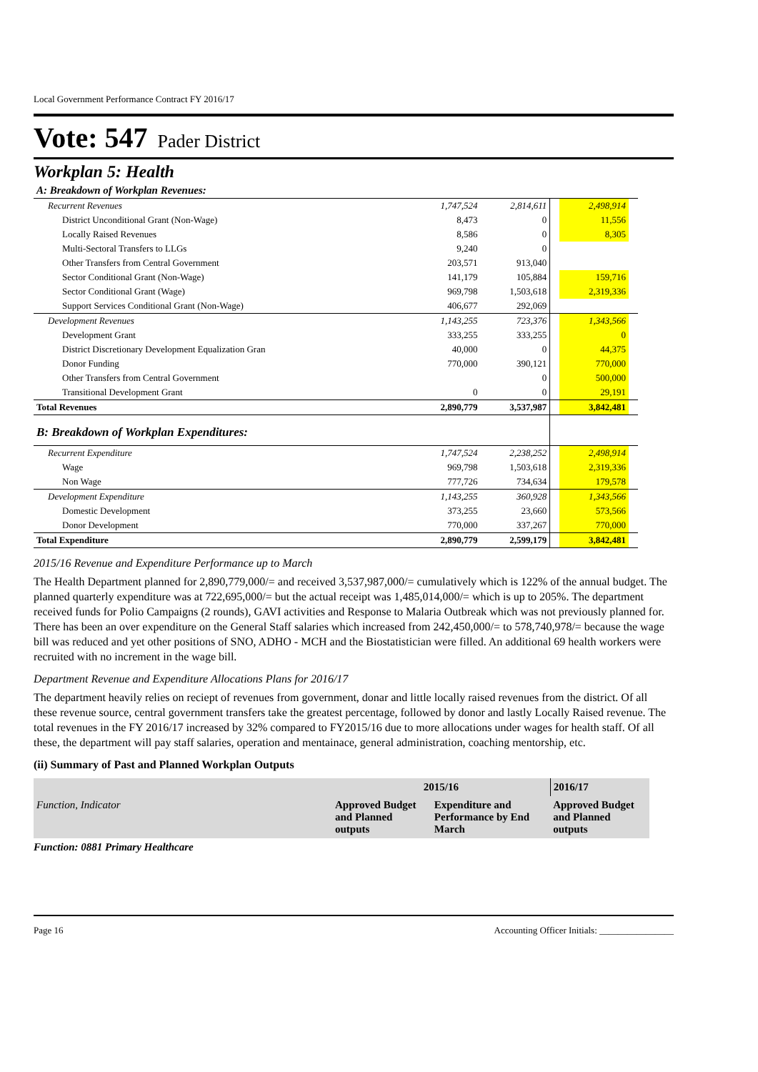Local Government Performance Contract FY 2016/17
Vote: 547 Pader District
Workplan 5: Health
| A: Breakdown of Workplan Revenues: | | | | | |
| Recurrent Revenues | 1,747,524 | 2,814,611 | | 2,498,914 | |
| District Unconditional Grant (Non-Wage) | 8,473 | 0 | | 11,556 | |
| Locally Raised Revenues | 8,586 | 0 | | 8,305 | |
| Multi-Sectoral Transfers to LLGs | 9,240 | 0 | | | |
| Other Transfers from Central Government | 203,571 | 913,040 | | | |
| Sector Conditional Grant (Non-Wage) | 141,179 | 105,884 | | 159,716 | |
| Sector Conditional Grant (Wage) | 969,798 | 1,503,618 | | 2,319,336 | |
| Support Services Conditional Grant (Non-Wage) | 406,677 | 292,069 | | | |
| Development Revenues | 1,143,255 | 723,376 | | 1,343,566 | |
| Development Grant | 333,255 | 333,255 | | 0 | |
| District Discretionary Development Equalization Gran | 40,000 | 0 | | 44,375 | |
| Donor Funding | 770,000 | 390,121 | | 770,000 | |
| Other Transfers from Central Government | | 0 | | 500,000 | |
| Transitional Development Grant | 0 | 0 | | 29,191 | |
| Total Revenues | 2,890,779 | 3,537,987 | | 3,842,481 | |
| B: Breakdown of Workplan Expenditures: | | | | | |
| Recurrent Expenditure | 1,747,524 | 2,238,252 | | 2,498,914 | |
| Wage | 969,798 | 1,503,618 | | 2,319,336 | |
| Non Wage | 777,726 | 734,634 | | 179,578 | |
| Development Expenditure | 1,143,255 | 360,928 | | 1,343,566 | |
| Domestic Development | 373,255 | 23,660 | | 573,566 | |
| Donor Development | 770,000 | 337,267 | | 770,000 | |
| Total Expenditure | 2,890,779 | 2,599,179 | | 3,842,481 | |
2015/16 Revenue and Expenditure Performance up to March
The Health Department planned for 2,890,779,000/= and received 3,537,987,000/= cumulatively which is 122% of the annual budget. The planned quarterly expenditure was at 722,695,000/= but the actual receipt was 1,485,014,000/= which is up to 205%. The department received funds for Polio Campaigns (2 rounds), GAVI activities and Response to Malaria Outbreak which was not previously planned for. There has been an over expenditure on the General Staff salaries which increased from 242,450,000/= to 578,740,978/= because the wage bill was reduced and yet other positions of SNO, ADHO - MCH and the Biostatistician were filled. An additional 69 health workers were recruited with no increment in the wage bill.
Department Revenue and Expenditure Allocations Plans for 2016/17
The department heavily relies on reciept of revenues from government, donar and little locally raised revenues from the district. Of all these revenue source, central government transfers take the greatest percentage, followed by donor and lastly Locally Raised revenue. The total revenues in the FY 2016/17 increased by 32% compared to FY2015/16 due to more allocations under wages for health staff. Of all these, the department will pay staff salaries, operation and mentainace, general administration, coaching mentorship, etc.
(ii) Summary of Past and Planned Workplan Outputs
| | 2015/16 | | 2016/17 |
| --- | --- | --- | --- |
| Function, Indicator | Approved Budget and Planned outputs | Expenditure and Performance by End March | Approved Budget and Planned outputs |
Function: 0881 Primary Healthcare
Page 16 Accounting Officer Initials: ________________